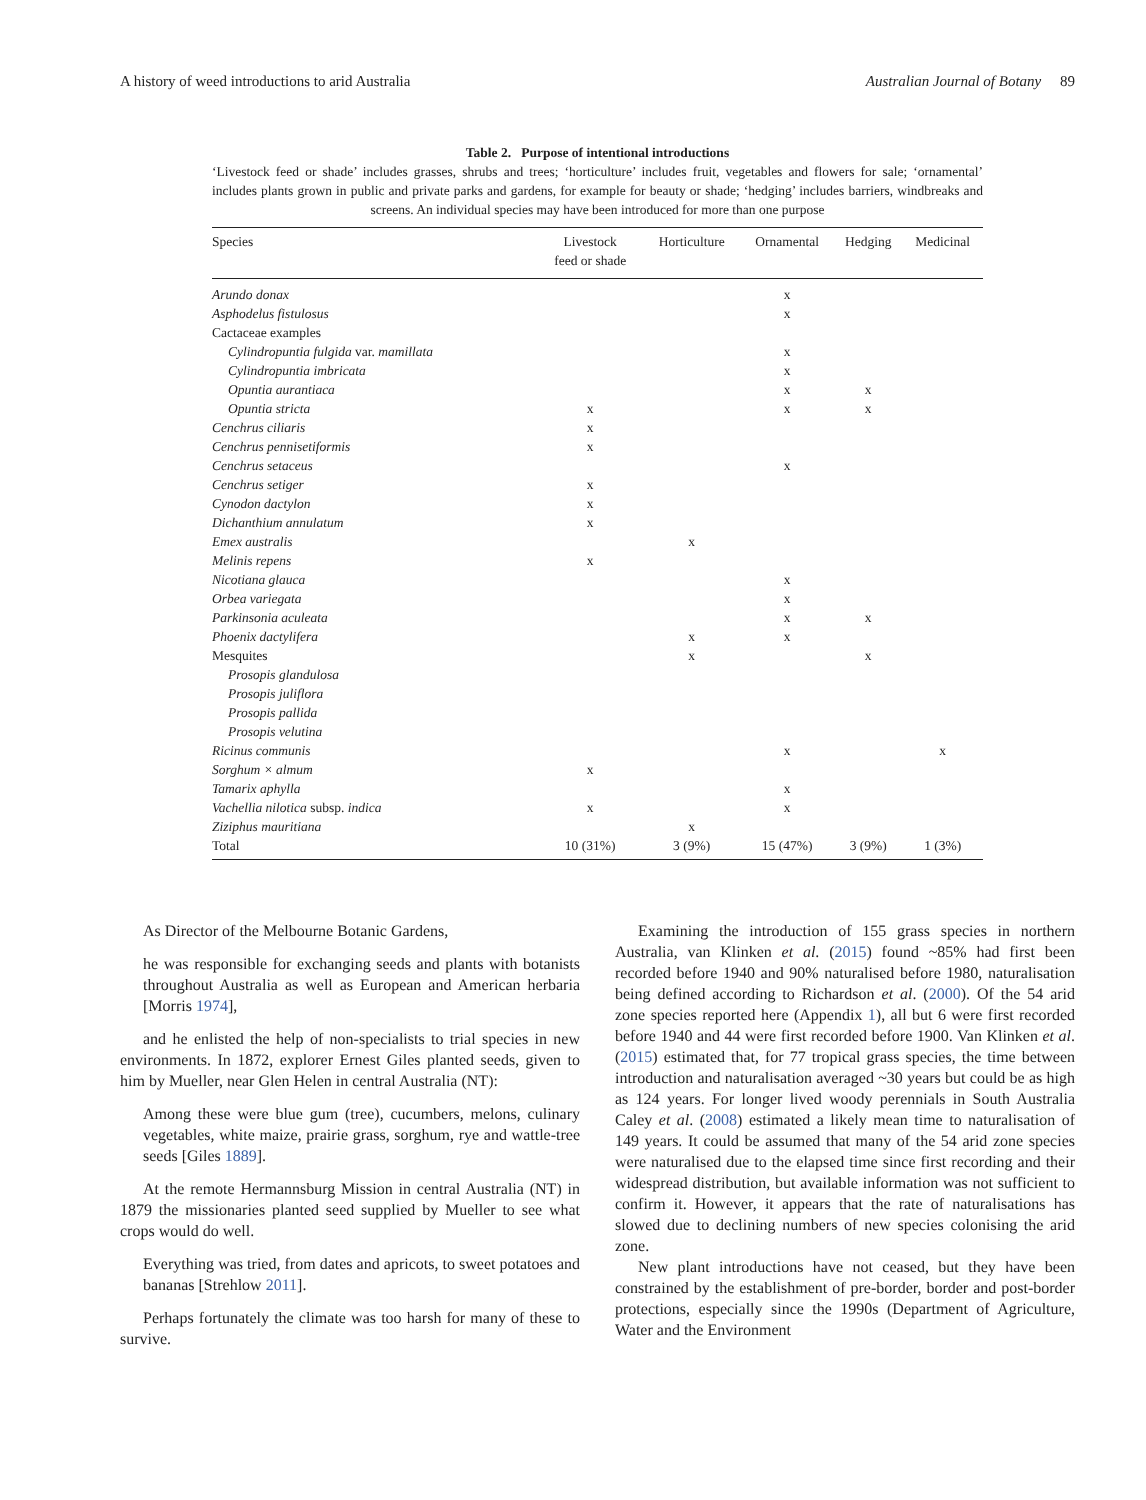A history of weed introductions to arid Australia Australian Journal of Botany 89
Table 2. Purpose of intentional introductions
‘Livestock feed or shade’ includes grasses, shrubs and trees; ‘horticulture’ includes fruit, vegetables and flowers for sale; ‘ornamental’ includes plants grown in public and private parks and gardens, for example for beauty or shade; ‘hedging’ includes barriers, windbreaks and screens. An individual species may have been introduced for more than one purpose
| Species | Livestock feed or shade | Horticulture | Ornamental | Hedging | Medicinal |
| --- | --- | --- | --- | --- | --- |
| Arundo donax | | | x | | |
| Asphodelus fistulosus | | | x | | |
| Cactaceae examples | | | | | |
| Cylindropuntia fulgida var. mamillata | | | x | | |
| Cylindropuntia imbricata | | | x | | |
| Opuntia aurantiaca | | | x | x | |
| Opuntia stricta | x | | x | x | |
| Cenchrus ciliaris | x | | | | |
| Cenchrus pennisetiformis | x | | | | |
| Cenchrus setaceus | | | x | | |
| Cenchrus setiger | x | | | | |
| Cynodon dactylon | x | | | | |
| Dichanthium annulatum | x | | | | |
| Emex australis | | x | | | |
| Melinis repens | x | | | | |
| Nicotiana glauca | | | x | | |
| Orbea variegata | | | x | | |
| Parkinsonia aculeata | | | x | x | |
| Phoenix dactylifera | | x | x | | |
| Mesquites | | x | | x | |
| Prosopis glandulosa | | | | | |
| Prosopis juliflora | | | | | |
| Prosopis pallida | | | | | |
| Prosopis velutina | | | | | |
| Ricinus communis | | | x | | x |
| Sorghum × almum | x | | | | |
| Tamarix aphylla | | | x | | |
| Vachellia nilotica subsp. indica | x | | x | | |
| Ziziphus mauritiana | | x | | | |
| Total | 10 (31%) | 3 (9%) | 15 (47%) | 3 (9%) | 1 (3%) |
As Director of the Melbourne Botanic Gardens,
he was responsible for exchanging seeds and plants with botanists throughout Australia as well as European and American herbaria [Morris 1974],
and he enlisted the help of non-specialists to trial species in new environments. In 1872, explorer Ernest Giles planted seeds, given to him by Mueller, near Glen Helen in central Australia (NT):
Among these were blue gum (tree), cucumbers, melons, culinary vegetables, white maize, prairie grass, sorghum, rye and wattle-tree seeds [Giles 1889].
At the remote Hermannsburg Mission in central Australia (NT) in 1879 the missionaries planted seed supplied by Mueller to see what crops would do well.
Everything was tried, from dates and apricots, to sweet potatoes and bananas [Strehlow 2011].
Perhaps fortunately the climate was too harsh for many of these to survive.
Examining the introduction of 155 grass species in northern Australia, van Klinken et al. (2015) found ~85% had first been recorded before 1940 and 90% naturalised before 1980, naturalisation being defined according to Richardson et al. (2000). Of the 54 arid zone species reported here (Appendix 1), all but 6 were first recorded before 1940 and 44 were first recorded before 1900. Van Klinken et al. (2015) estimated that, for 77 tropical grass species, the time between introduction and naturalisation averaged ~30 years but could be as high as 124 years. For longer lived woody perennials in South Australia Caley et al. (2008) estimated a likely mean time to naturalisation of 149 years. It could be assumed that many of the 54 arid zone species were naturalised due to the elapsed time since first recording and their widespread distribution, but available information was not sufficient to confirm it. However, it appears that the rate of naturalisations has slowed due to declining numbers of new species colonising the arid zone.
New plant introductions have not ceased, but they have been constrained by the establishment of pre-border, border and post-border protections, especially since the 1990s (Department of Agriculture, Water and the Environment